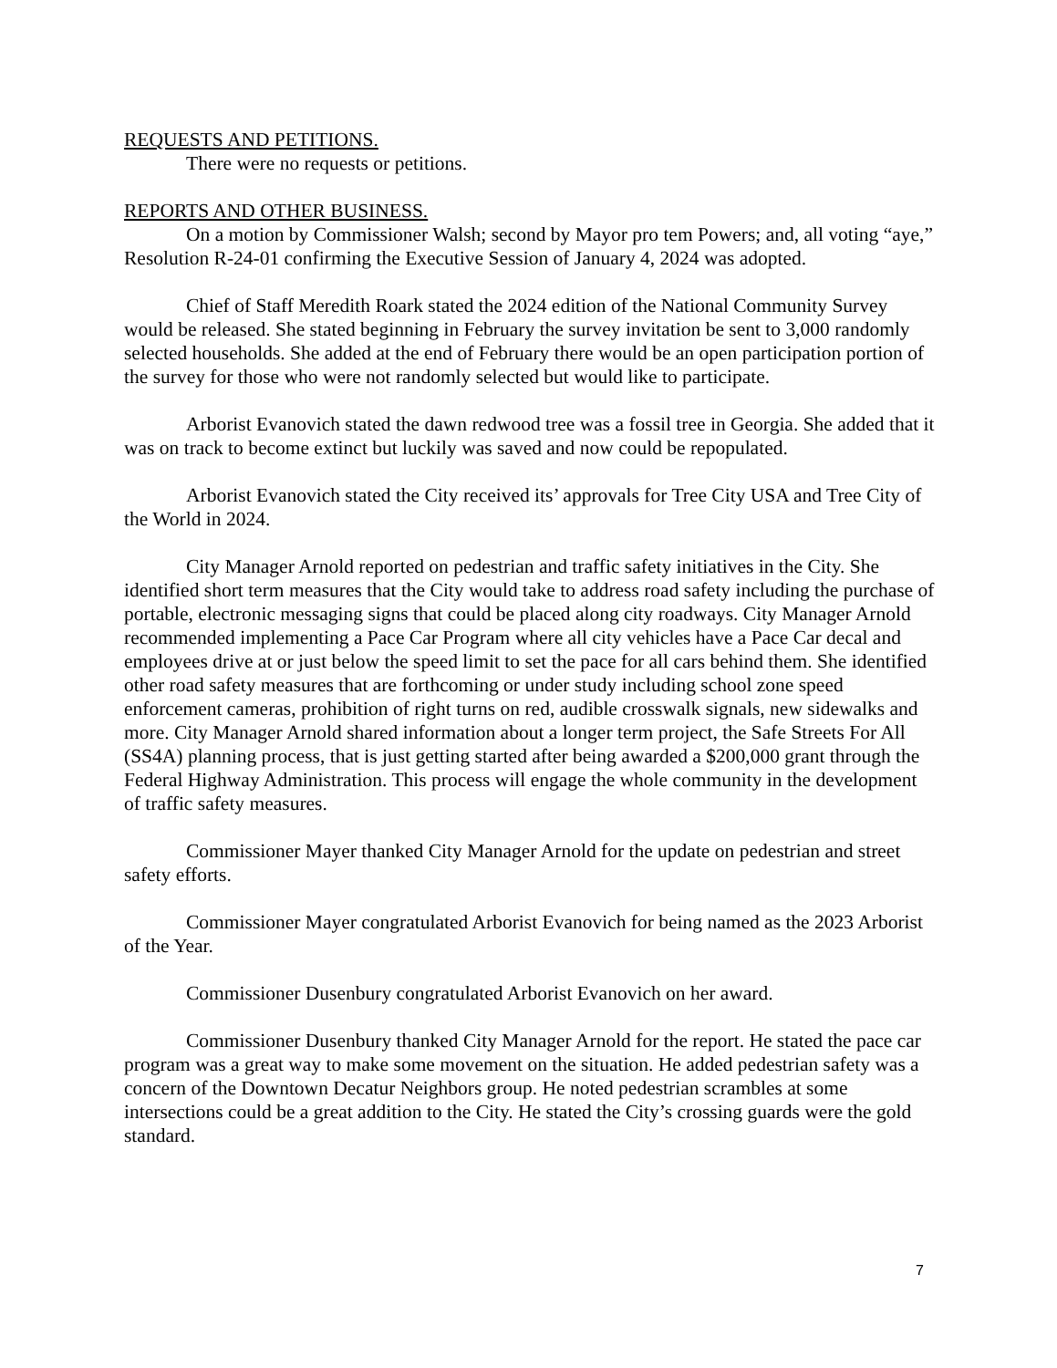REQUESTS AND PETITIONS.
There were no requests or petitions.
REPORTS AND OTHER BUSINESS.
On a motion by Commissioner Walsh; second by Mayor pro tem Powers; and, all voting “aye,” Resolution R-24-01 confirming the Executive Session of January 4, 2024 was adopted.
Chief of Staff Meredith Roark stated the 2024 edition of the National Community Survey would be released. She stated beginning in February the survey invitation be sent to 3,000 randomly selected households. She added at the end of February there would be an open participation portion of the survey for those who were not randomly selected but would like to participate.
Arborist Evanovich stated the dawn redwood tree was a fossil tree in Georgia. She added that it was on track to become extinct but luckily was saved and now could be repopulated.
Arborist Evanovich stated the City received its’ approvals for Tree City USA and Tree City of the World in 2024.
City Manager Arnold reported on pedestrian and traffic safety initiatives in the City. She identified short term measures that the City would take to address road safety including the purchase of portable, electronic messaging signs that could be placed along city roadways. City Manager Arnold recommended implementing a Pace Car Program where all city vehicles have a Pace Car decal and employees drive at or just below the speed limit to set the pace for all cars behind them. She identified other road safety measures that are forthcoming or under study including school zone speed enforcement cameras, prohibition of right turns on red, audible crosswalk signals, new sidewalks and more. City Manager Arnold shared information about a longer term project, the Safe Streets For All (SS4A) planning process, that is just getting started after being awarded a $200,000 grant through the Federal Highway Administration. This process will engage the whole community in the development of traffic safety measures.
Commissioner Mayer thanked City Manager Arnold for the update on pedestrian and street safety efforts.
Commissioner Mayer congratulated Arborist Evanovich for being named as the 2023 Arborist of the Year.
Commissioner Dusenbury congratulated Arborist Evanovich on her award.
Commissioner Dusenbury thanked City Manager Arnold for the report. He stated the pace car program was a great way to make some movement on the situation. He added pedestrian safety was a concern of the Downtown Decatur Neighbors group. He noted pedestrian scrambles at some intersections could be a great addition to the City. He stated the City’s crossing guards were the gold standard.
7